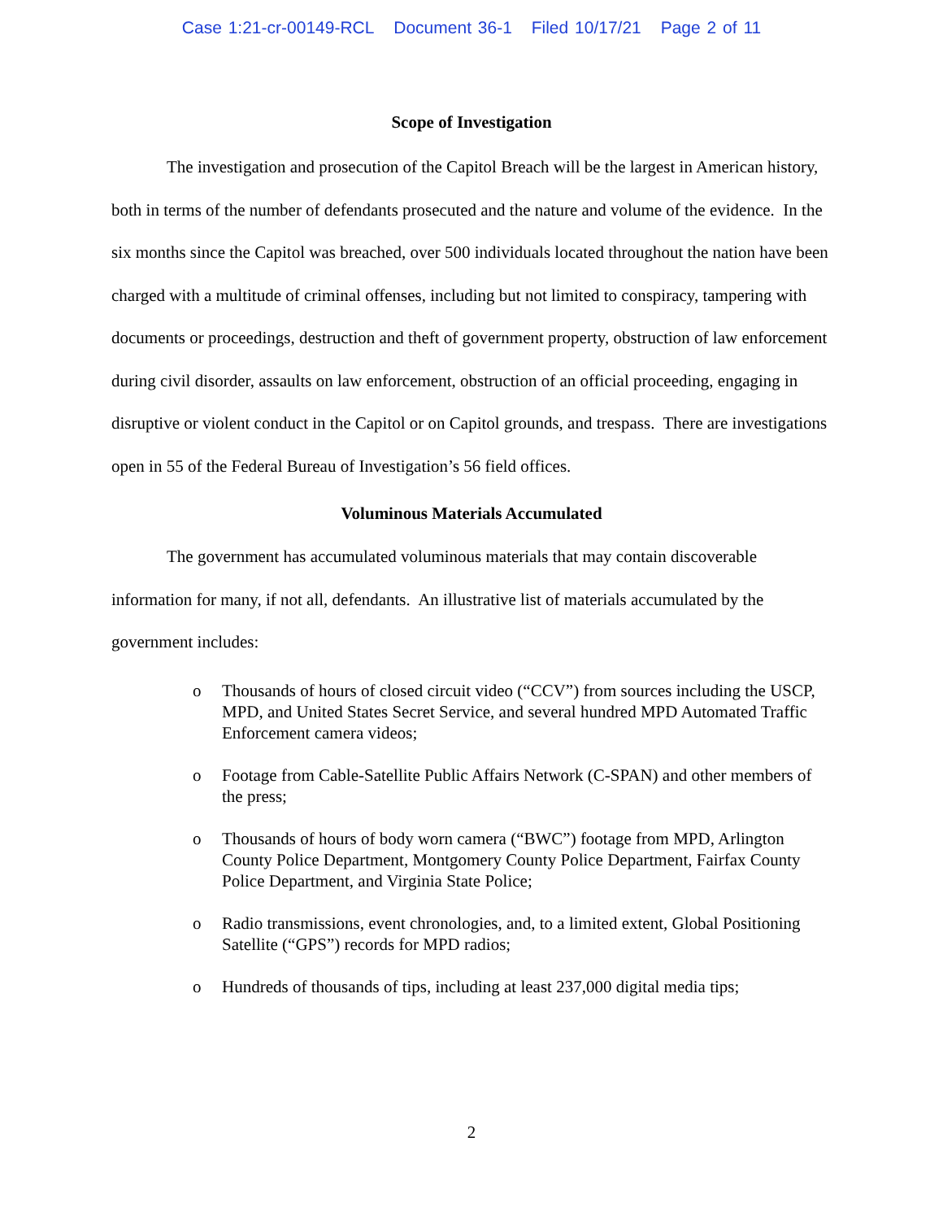Case 1:21-cr-00149-RCL Document 36-1 Filed 10/17/21 Page 2 of 11
Scope of Investigation
The investigation and prosecution of the Capitol Breach will be the largest in American history, both in terms of the number of defendants prosecuted and the nature and volume of the evidence. In the six months since the Capitol was breached, over 500 individuals located throughout the nation have been charged with a multitude of criminal offenses, including but not limited to conspiracy, tampering with documents or proceedings, destruction and theft of government property, obstruction of law enforcement during civil disorder, assaults on law enforcement, obstruction of an official proceeding, engaging in disruptive or violent conduct in the Capitol or on Capitol grounds, and trespass. There are investigations open in 55 of the Federal Bureau of Investigation’s 56 field offices.
Voluminous Materials Accumulated
The government has accumulated voluminous materials that may contain discoverable information for many, if not all, defendants. An illustrative list of materials accumulated by the government includes:
o Thousands of hours of closed circuit video (“CCV”) from sources including the USCP, MPD, and United States Secret Service, and several hundred MPD Automated Traffic Enforcement camera videos;
o Footage from Cable-Satellite Public Affairs Network (C-SPAN) and other members of the press;
o Thousands of hours of body worn camera (“BWC”) footage from MPD, Arlington County Police Department, Montgomery County Police Department, Fairfax County Police Department, and Virginia State Police;
o Radio transmissions, event chronologies, and, to a limited extent, Global Positioning Satellite (“GPS”) records for MPD radios;
o Hundreds of thousands of tips, including at least 237,000 digital media tips;
2